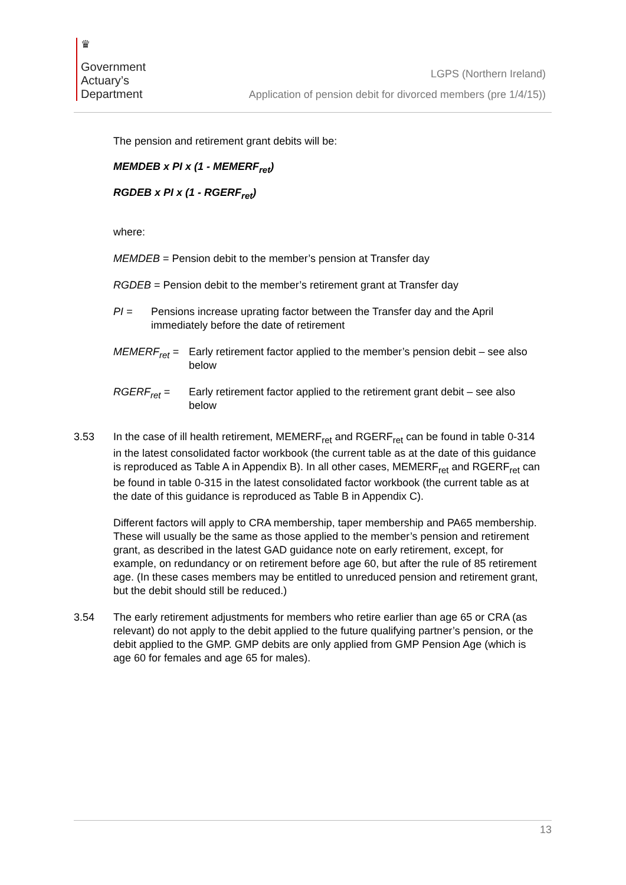♛
Government
Actuary’s
Department
LGPS (Northern Ireland)
Application of pension debit for divorced members (pre 1/4/15))
The pension and retirement grant debits will be:
MEMDEB x PI x (1 - MEMERF<sub>ret</sub>)
RGDEB x PI x (1 - RGERF<sub>ret</sub>)
where:
MEMDEB = Pension debit to the member’s pension at Transfer day
RGDEB = Pension debit to the member’s retirement grant at Transfer day
PI = Pensions increase uprating factor between the Transfer day and the April immediately before the date of retirement
MEMERF<sub>ret</sub> = Early retirement factor applied to the member’s pension debit – see also below
RGERF<sub>ret</sub> = Early retirement factor applied to the retirement grant debit – see also below
3.53 In the case of ill health retirement, MEMERF<sub>ret</sub> and RGERF<sub>ret</sub> can be found in table 0-314 in the latest consolidated factor workbook (the current table as at the date of this guidance is reproduced as Table A in Appendix B). In all other cases, MEMERF<sub>ret</sub> and RGERF<sub>ret</sub> can be found in table 0-315 in the latest consolidated factor workbook (the current table as at the date of this guidance is reproduced as Table B in Appendix C).
Different factors will apply to CRA membership, taper membership and PA65 membership. These will usually be the same as those applied to the member’s pension and retirement grant, as described in the latest GAD guidance note on early retirement, except, for example, on redundancy or on retirement before age 60, but after the rule of 85 retirement age. (In these cases members may be entitled to unreduced pension and retirement grant, but the debit should still be reduced.)
3.54 The early retirement adjustments for members who retire earlier than age 65 or CRA (as relevant) do not apply to the debit applied to the future qualifying partner’s pension, or the debit applied to the GMP. GMP debits are only applied from GMP Pension Age (which is age 60 for females and age 65 for males).
13